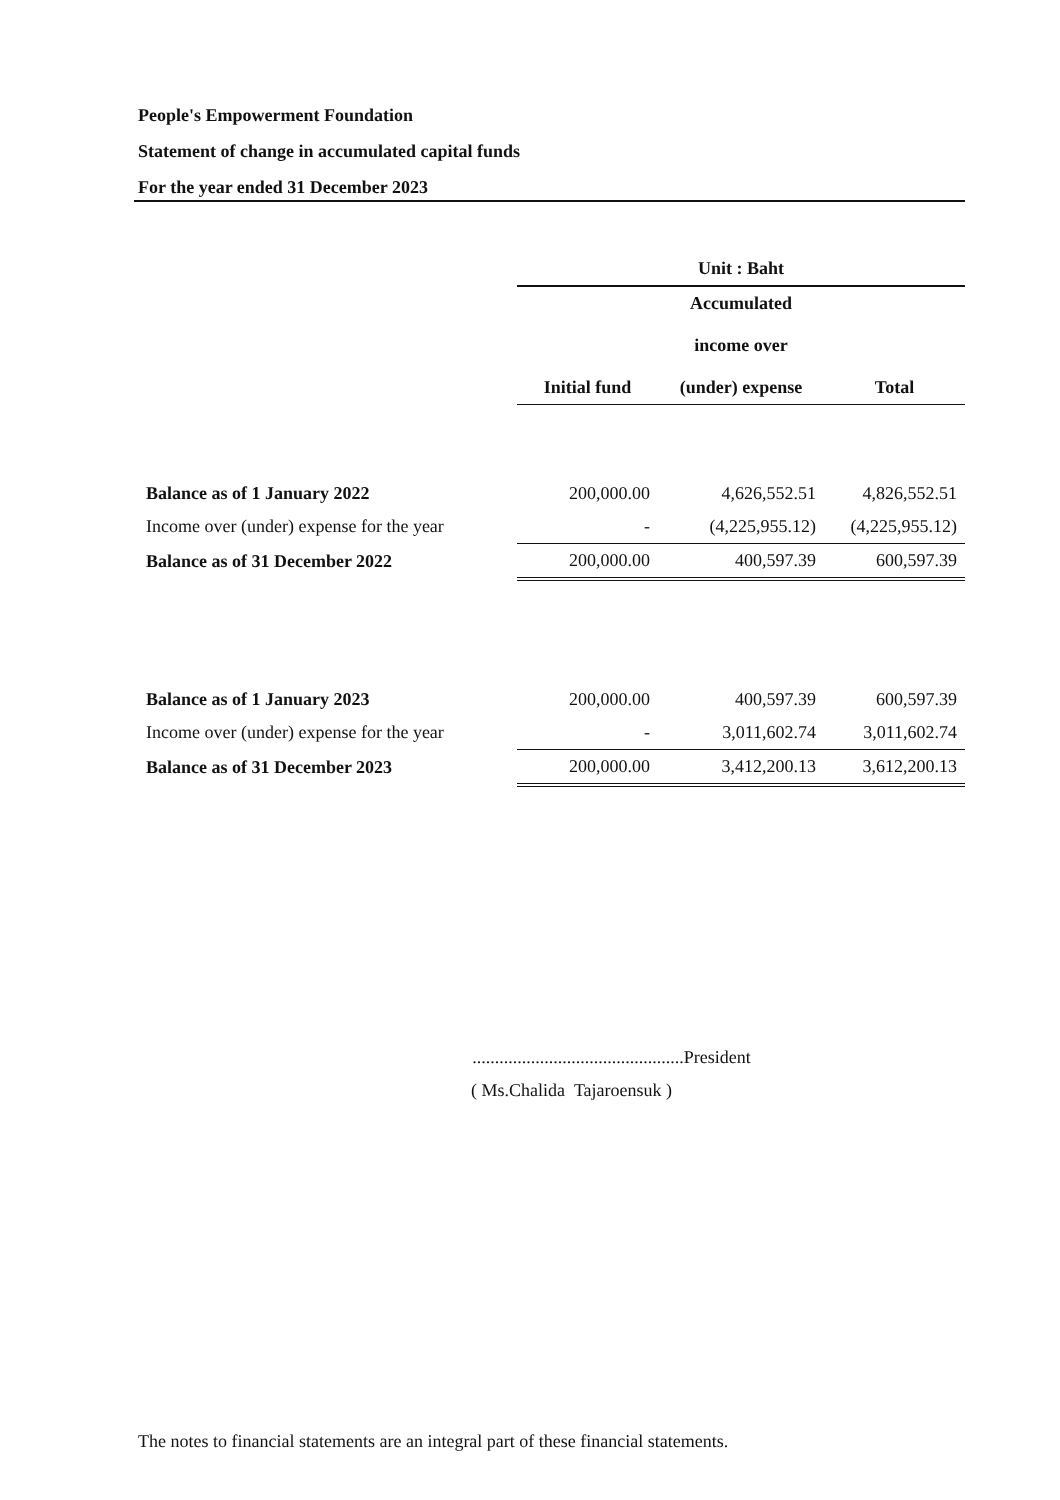People's Empowerment Foundation
Statement of change in accumulated capital funds
For the year ended 31 December 2023
| | Unit : Baht | | |
| --- | --- | --- | --- |
| | Initial fund | Accumulated income over (under) expense | Total |
| Balance as of 1 January 2022 | 200,000.00 | 4,626,552.51 | 4,826,552.51 |
| Income over (under) expense for the year | - | (4,225,955.12) | (4,225,955.12) |
| Balance as of 31 December 2022 | 200,000.00 | 400,597.39 | 600,597.39 |
| Balance as of 1 January 2023 | 200,000.00 | 400,597.39 | 600,597.39 |
| Income over (under) expense for the year | - | 3,011,602.74 | 3,011,602.74 |
| Balance as of 31 December 2023 | 200,000.00 | 3,412,200.13 | 3,612,200.13 |
...............................................President
( Ms.Chalida Tajaroensuk )
The notes to financial statements are an integral part of these financial statements.